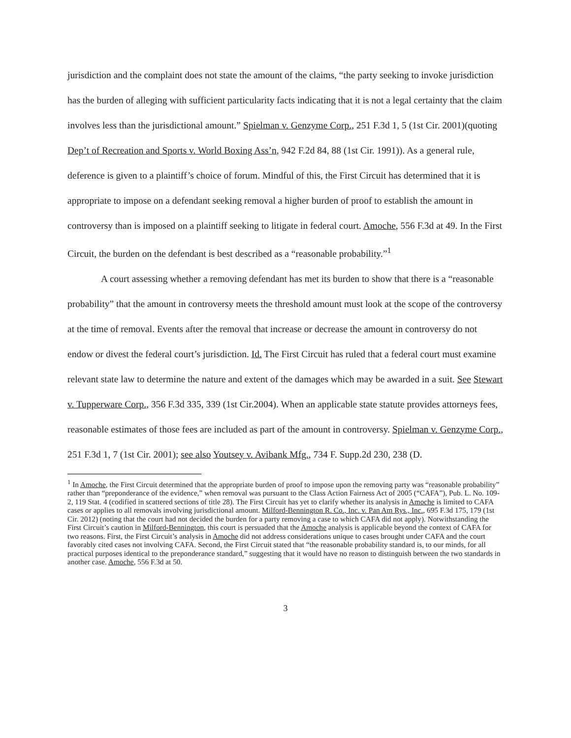jurisdiction and the complaint does not state the amount of the claims, “the party seeking to invoke jurisdiction has the burden of alleging with sufficient particularity facts indicating that it is not a legal certainty that the claim involves less than the jurisdictional amount.” Spielman v. Genzyme Corp., 251 F.3d 1, 5 (1st Cir. 2001)(quoting Dep’t of Recreation and Sports v. World Boxing Ass’n, 942 F.2d 84, 88 (1st Cir. 1991)). As a general rule, deference is given to a plaintiff’s choice of forum. Mindful of this, the First Circuit has determined that it is appropriate to impose on a defendant seeking removal a higher burden of proof to establish the amount in controversy than is imposed on a plaintiff seeking to litigate in federal court. Amoche, 556 F.3d at 49. In the First Circuit, the burden on the defendant is best described as a “reasonable probability.”<sup>1</sup>
A court assessing whether a removing defendant has met its burden to show that there is a “reasonable probability” that the amount in controversy meets the threshold amount must look at the scope of the controversy at the time of removal. Events after the removal that increase or decrease the amount in controversy do not endow or divest the federal court’s jurisdiction. Id. The First Circuit has ruled that a federal court must examine relevant state law to determine the nature and extent of the damages which may be awarded in a suit. See Stewart v. Tupperware Corp., 356 F.3d 335, 339 (1st Cir.2004). When an applicable state statute provides attorneys fees, reasonable estimates of those fees are included as part of the amount in controversy. Spielman v. Genzyme Corp., 251 F.3d 1, 7 (1st Cir. 2001); see also Youtsey v. Avibank Mfg., 734 F. Supp.2d 230, 238 (D.
<sup>1</sup> In Amoche, the First Circuit determined that the appropriate burden of proof to impose upon the removing party was “reasonable probability” rather than “preponderance of the evidence,” when removal was pursuant to the Class Action Fairness Act of 2005 (“CAFA”), Pub. L. No. 109-2, 119 Stat. 4 (codified in scattered sections of title 28). The First Circuit has yet to clarify whether its analysis in Amoche is limited to CAFA cases or applies to all removals involving jurisdictional amount. Milford-Bennington R. Co., Inc. v. Pan Am Rys., Inc., 695 F.3d 175, 179 (1st Cir. 2012) (noting that the court had not decided the burden for a party removing a case to which CAFA did not apply). Notwithstanding the First Circuit’s caution in Milford-Bennington, this court is persuaded that the Amoche analysis is applicable beyond the context of CAFA for two reasons. First, the First Circuit’s analysis in Amoche did not address considerations unique to cases brought under CAFA and the court favorably cited cases not involving CAFA. Second, the First Circuit stated that “the reasonable probability standard is, to our minds, for all practical purposes identical to the preponderance standard,” suggesting that it would have no reason to distinguish between the two standards in another case. Amoche, 556 F.3d at 50.
3